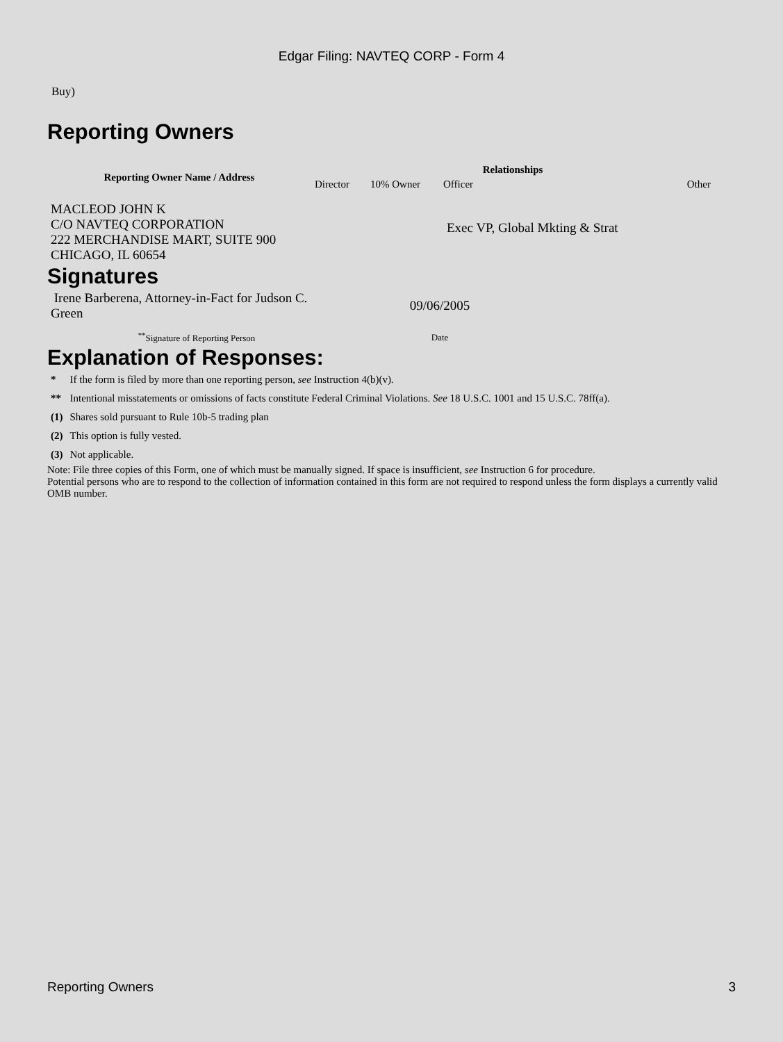Edgar Filing: NAVTEQ CORP - Form 4
Buy)
Reporting Owners
| Reporting Owner Name / Address | Relationships | | | |
| --- | --- | --- | --- | --- |
| | Director | 10% Owner | Officer | Other |
| MACLEOD JOHN K C/O NAVTEQ CORPORATION 222 MERCHANDISE MART, SUITE 900 CHICAGO, IL 60654 | | | Exec VP, Global Mkting & Strat | |
Signatures
| Irene Barberena, Attorney-in-Fact for Judson C. Green | 09/06/2005 |
| <sup>**</sup> Signature of Reporting Person | Date |
Explanation of Responses:
| * | If the form is filed by more than one reporting person, see Instruction 4(b)(v). |
| ** | Intentional misstatements or omissions of facts constitute Federal Criminal Violations. See 18 U.S.C. 1001 and 15 U.S.C. 78ff(a). |
| (1) | Shares sold pursuant to Rule 10b-5 trading plan |
| (2) | This option is fully vested. |
| (3) | Not applicable. |
Note: File three copies of this Form, one of which must be manually signed. If space is insufficient, see Instruction 6 for procedure.
Potential persons who are to respond to the collection of information contained in this form are not required to respond unless the form displays a currently valid OMB number.
Reporting Owners 3